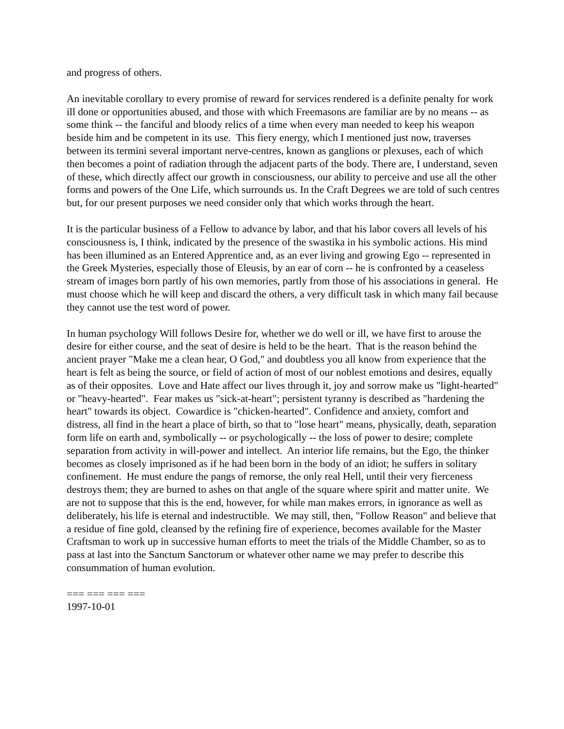and progress of others.
An inevitable corollary to every promise of reward for services rendered is a definite penalty for work ill done or opportunities abused, and those with which Freemasons are familiar are by no means -- as some think -- the fanciful and bloody relics of a time when every man needed to keep his weapon beside him and be competent in its use. This fiery energy, which I mentioned just now, traverses between its termini several important nerve-centres, known as ganglions or plexuses, each of which then becomes a point of radiation through the adjacent parts of the body. There are, I understand, seven of these, which directly affect our growth in consciousness, our ability to perceive and use all the other forms and powers of the One Life, which surrounds us. In the Craft Degrees we are told of such centres but, for our present purposes we need consider only that which works through the heart.
It is the particular business of a Fellow to advance by labor, and that his labor covers all levels of his consciousness is, I think, indicated by the presence of the swastika in his symbolic actions. His mind has been illumined as an Entered Apprentice and, as an ever living and growing Ego -- represented in the Greek Mysteries, especially those of Eleusis, by an ear of corn -- he is confronted by a ceaseless stream of images born partly of his own memories, partly from those of his associations in general. He must choose which he will keep and discard the others, a very difficult task in which many fail because they cannot use the test word of power.
In human psychology Will follows Desire for, whether we do well or ill, we have first to arouse the desire for either course, and the seat of desire is held to be the heart. That is the reason behind the ancient prayer "Make me a clean hear, O God," and doubtless you all know from experience that the heart is felt as being the source, or field of action of most of our noblest emotions and desires, equally as of their opposites. Love and Hate affect our lives through it, joy and sorrow make us "light-hearted" or "heavy-hearted". Fear makes us "sick-at-heart"; persistent tyranny is described as "hardening the heart" towards its object. Cowardice is "chicken-hearted". Confidence and anxiety, comfort and distress, all find in the heart a place of birth, so that to "lose heart" means, physically, death, separation form life on earth and, symbolically -- or psychologically -- the loss of power to desire; complete separation from activity in will-power and intellect. An interior life remains, but the Ego, the thinker becomes as closely imprisoned as if he had been born in the body of an idiot; he suffers in solitary confinement. He must endure the pangs of remorse, the only real Hell, until their very fierceness destroys them; they are burned to ashes on that angle of the square where spirit and matter unite. We are not to suppose that this is the end, however, for while man makes errors, in ignorance as well as deliberately, his life is eternal and indestructible. We may still, then, "Follow Reason" and believe that a residue of fine gold, cleansed by the refining fire of experience, becomes available for the Master Craftsman to work up in successive human efforts to meet the trials of the Middle Chamber, so as to pass at last into the Sanctum Sanctorum or whatever other name we may prefer to describe this consummation of human evolution.
=== === === ===
1997-10-01